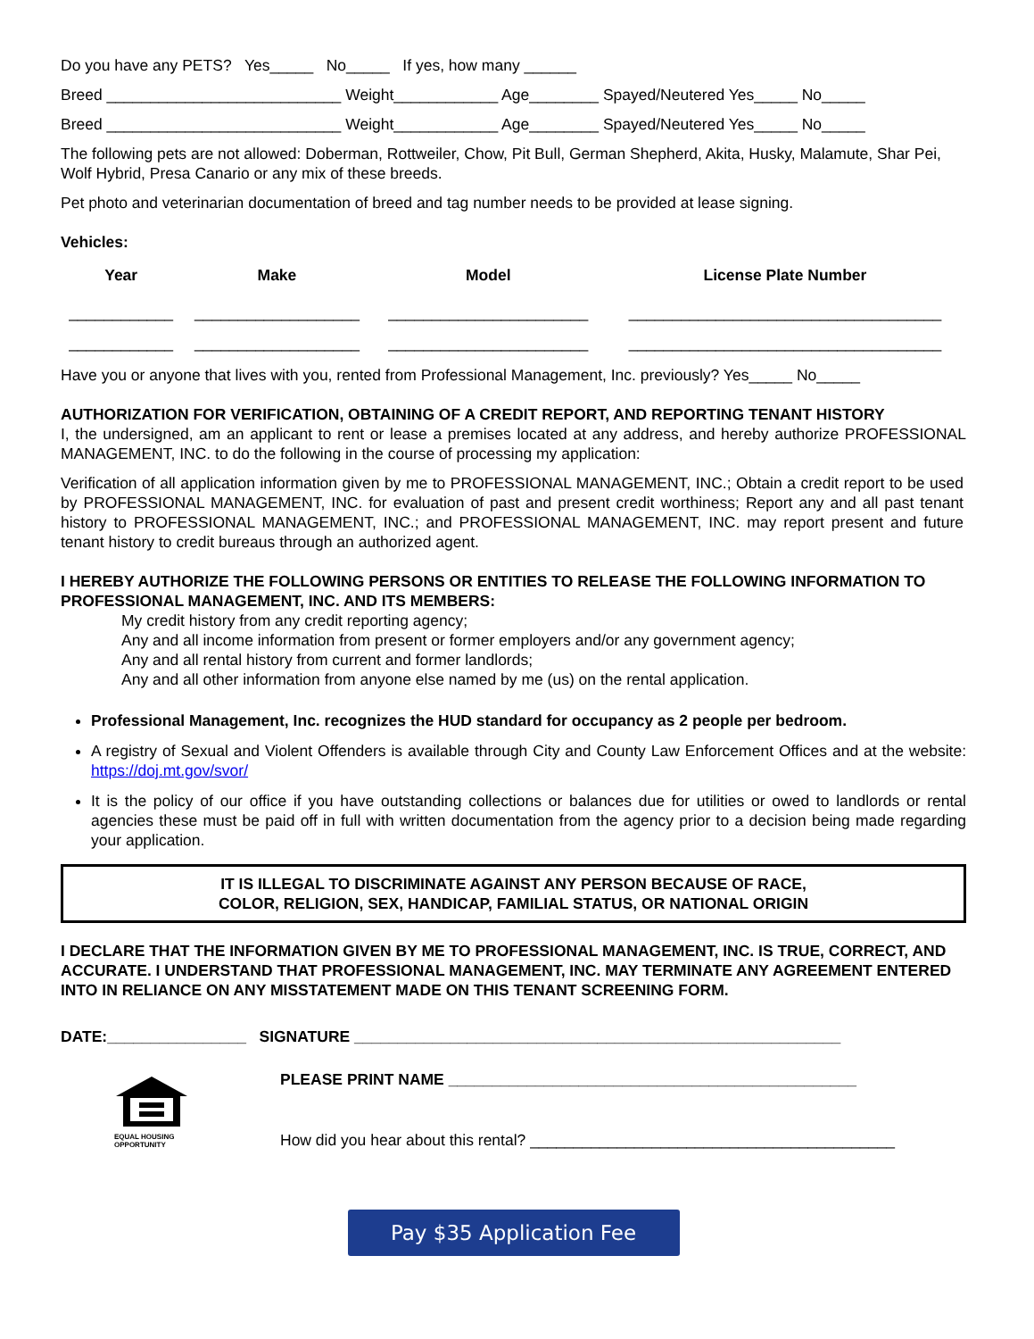Do you have any PETS? Yes_____ No_____ If yes, how many ______
Breed ___________________________ Weight____________ Age________ Spayed/Neutered Yes_____ No_____
Breed ___________________________ Weight____________ Age________ Spayed/Neutered Yes_____ No_____
The following pets are not allowed: Doberman, Rottweiler, Chow, Pit Bull, German Shepherd, Akita, Husky, Malamute, Shar Pei, Wolf Hybrid, Presa Canario or any mix of these breeds.
Pet photo and veterinarian documentation of breed and tag number needs to be provided at lease signing.
Vehicles:
| Year | Make | Model | License Plate Number |
| --- | --- | --- | --- |
| ____________ | ___________________ | _______________________ | ____________________________________ |
| ____________ | ___________________ | _______________________ | ____________________________________ |
Have you or anyone that lives with you, rented from Professional Management, Inc. previously? Yes_____ No_____
AUTHORIZATION FOR VERIFICATION, OBTAINING OF A CREDIT REPORT, AND REPORTING TENANT HISTORY
I, the undersigned, am an applicant to rent or lease a premises located at any address, and hereby authorize PROFESSIONAL MANAGEMENT, INC. to do the following in the course of processing my application:
Verification of all application information given by me to PROFESSIONAL MANAGEMENT, INC.; Obtain a credit report to be used by PROFESSIONAL MANAGEMENT, INC. for evaluation of past and present credit worthiness; Report any and all past tenant history to PROFESSIONAL MANAGEMENT, INC.; and PROFESSIONAL MANAGEMENT, INC. may report present and future tenant history to credit bureaus through an authorized agent.
I HEREBY AUTHORIZE THE FOLLOWING PERSONS OR ENTITIES TO RELEASE THE FOLLOWING INFORMATION TO PROFESSIONAL MANAGEMENT, INC. AND ITS MEMBERS:
My credit history from any credit reporting agency;
Any and all income information from present or former employers and/or any government agency;
Any and all rental history from current and former landlords;
Any and all other information from anyone else named by me (us) on the rental application.
Professional Management, Inc. recognizes the HUD standard for occupancy as 2 people per bedroom.
A registry of Sexual and Violent Offenders is available through City and County Law Enforcement Offices and at the website: https://doj.mt.gov/svor/
It is the policy of our office if you have outstanding collections or balances due for utilities or owed to landlords or rental agencies these must be paid off in full with written documentation from the agency prior to a decision being made regarding your application.
IT IS ILLEGAL TO DISCRIMINATE AGAINST ANY PERSON BECAUSE OF RACE,
COLOR, RELIGION, SEX, HANDICAP, FAMILIAL STATUS, OR NATIONAL ORIGIN
I DECLARE THAT THE INFORMATION GIVEN BY ME TO PROFESSIONAL MANAGEMENT, INC. IS TRUE, CORRECT, AND ACCURATE. I UNDERSTAND THAT PROFESSIONAL MANAGEMENT, INC. MAY TERMINATE ANY AGREEMENT ENTERED INTO IN RELIANCE ON ANY MISSTATEMENT MADE ON THIS TENANT SCREENING FORM.
DATE:________________ SIGNATURE ________________________________________________________
EQUAL HOUSING
OPPORTUNITY
PLEASE PRINT NAME _______________________________________________
How did you hear about this rental? __________________________________________
Pay $35 Application Fee